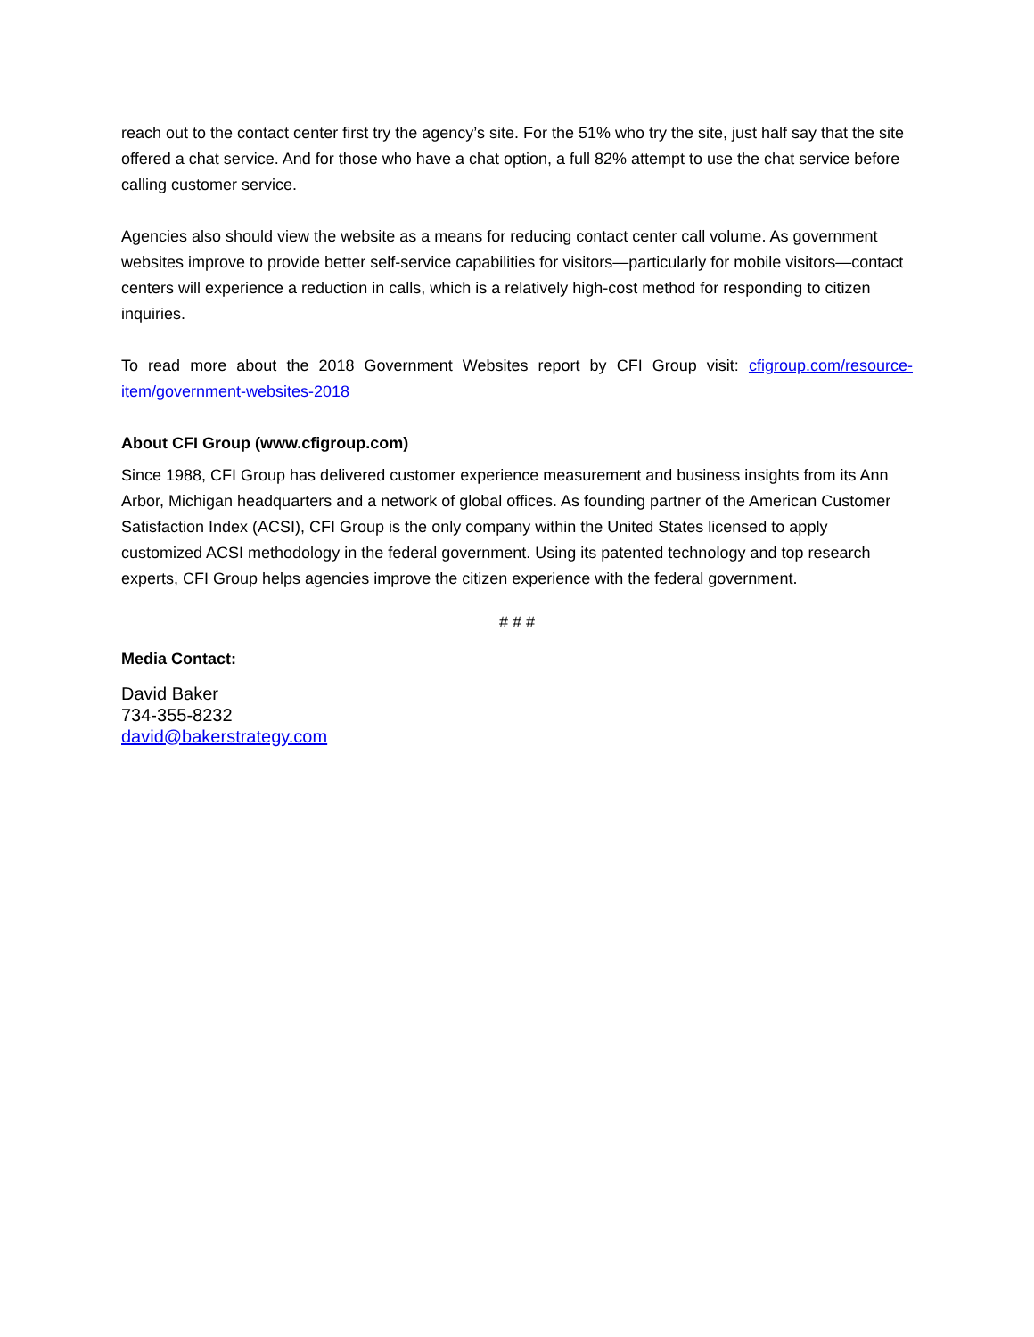reach out to the contact center first try the agency’s site. For the 51% who try the site, just half say that the site offered a chat service. And for those who have a chat option, a full 82% attempt to use the chat service before calling customer service.
Agencies also should view the website as a means for reducing contact center call volume. As government websites improve to provide better self-service capabilities for visitors—particularly for mobile visitors—contact centers will experience a reduction in calls, which is a relatively high-cost method for responding to citizen inquiries.
To read more about the 2018 Government Websites report by CFI Group visit: cfigroup.com/resource-item/government-websites-2018
About CFI Group (www.cfigroup.com)
Since 1988, CFI Group has delivered customer experience measurement and business insights from its Ann Arbor, Michigan headquarters and a network of global offices. As founding partner of the American Customer Satisfaction Index (ACSI), CFI Group is the only company within the United States licensed to apply customized ACSI methodology in the federal government. Using its patented technology and top research experts, CFI Group helps agencies improve the citizen experience with the federal government.
# # #
Media Contact:
David Baker
734-355-8232
david@bakerstrategy.com